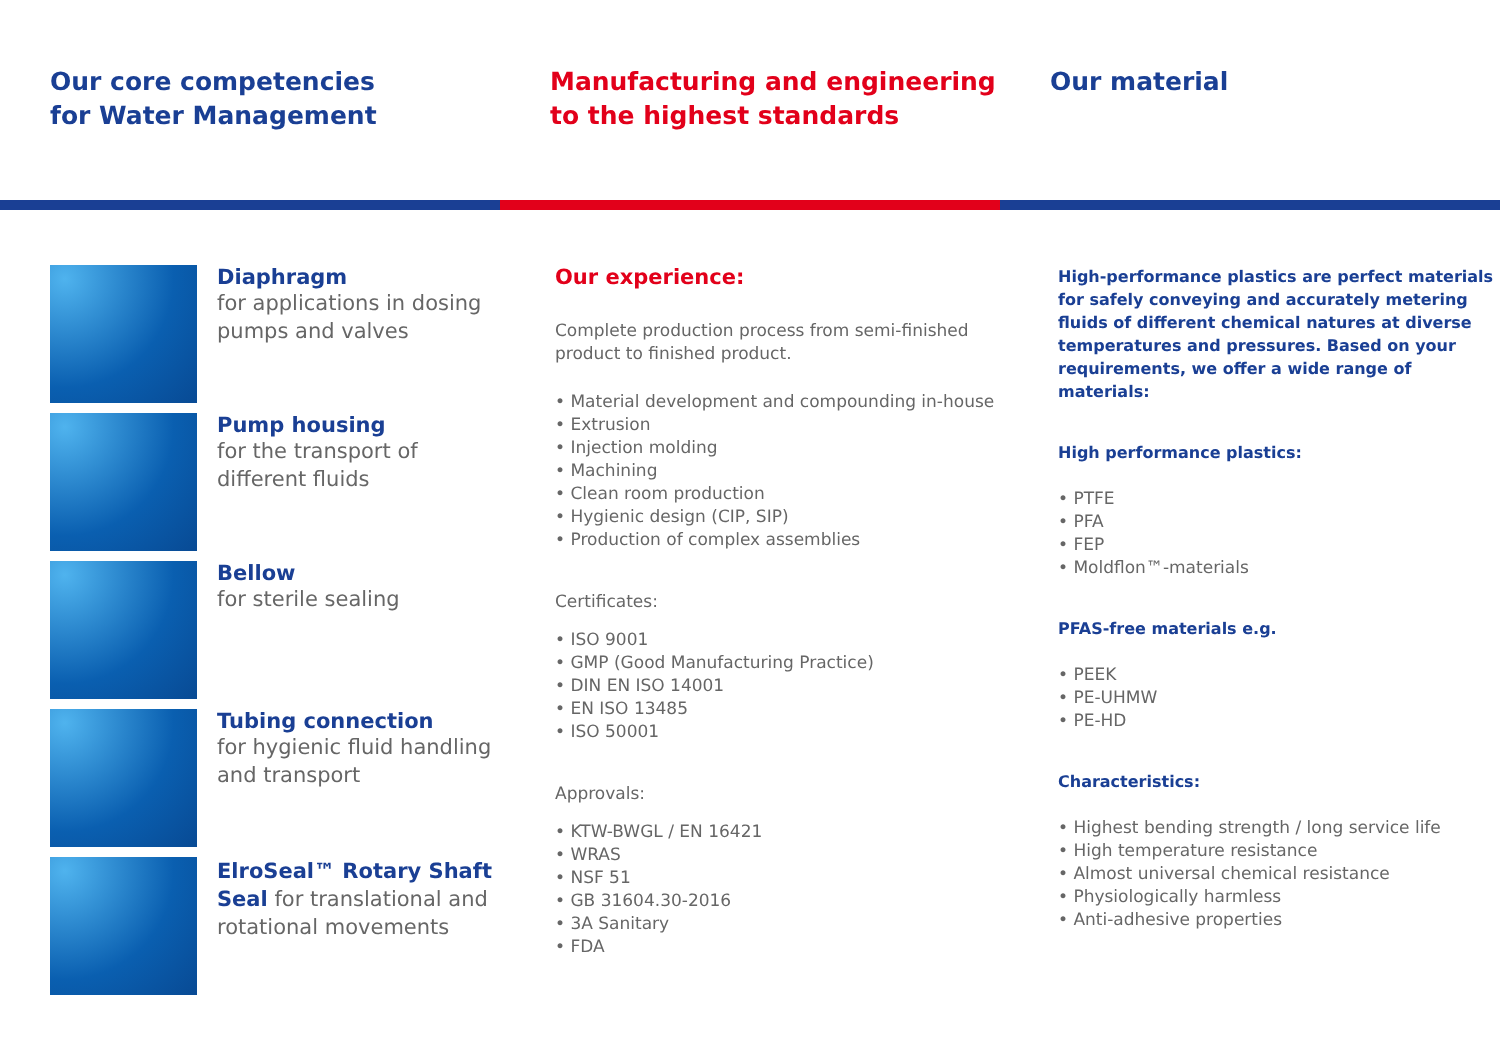Our core competencies
for Water Management
Manufacturing and engineering
to the highest standards
Our material
Diaphragm
for applications in dosing pumps and valves
Pump housing
for the transport of different fluids
Bellow
for sterile sealing
Tubing connection
for hygienic fluid handling and transport
ElroSeal™ Rotary Shaft Seal for translational and rotational movements
Our experience:
Complete production process from semi-finished product to finished product.
• Material development and compounding in-house
• Extrusion
• Injection molding
• Machining
• Clean room production
• Hygienic design (CIP, SIP)
• Production of complex assemblies
Certificates:
• ISO 9001
• GMP (Good Manufacturing Practice)
• DIN EN ISO 14001
• EN ISO 13485
• ISO 50001
Approvals:
• KTW-BWGL / EN 16421
• WRAS
• NSF 51
• GB 31604.30-2016
• 3A Sanitary
• FDA
High-performance plastics are perfect materials for safely conveying and accurately metering fluids of different chemical natures at diverse temperatures and pressures. Based on your requirements, we offer a wide range of materials:
High performance plastics:
• PTFE
• PFA
• FEP
• Moldflon™-materials
PFAS-free materials e.g.
• PEEK
• PE-UHMW
• PE-HD
Characteristics:
• Highest bending strength / long service life
• High temperature resistance
• Almost universal chemical resistance
• Physiologically harmless
• Anti-adhesive properties